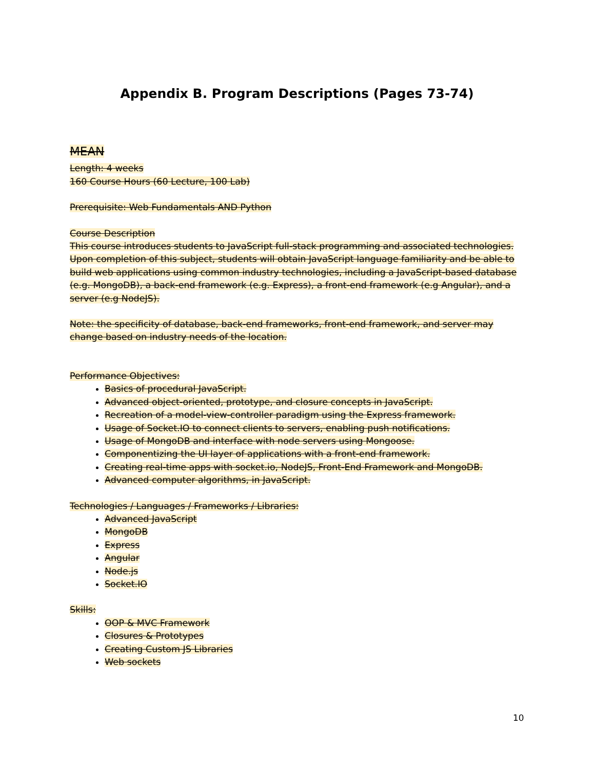Appendix B. Program Descriptions (Pages 73-74)
MEAN
Length: 4 weeks
160 Course Hours (60 Lecture, 100 Lab)
Prerequisite: Web Fundamentals AND Python
Course Description
This course introduces students to JavaScript full-stack programming and associated technologies. Upon completion of this subject, students will obtain JavaScript language familiarity and be able to build web applications using common industry technologies, including a JavaScript-based database (e.g. MongoDB), a back-end framework (e.g. Express), a front-end framework (e.g Angular), and a server (e.g NodeJS).
Note: the specificity of database, back-end frameworks, front-end framework, and server may change based on industry needs of the location.
Performance Objectives:
Basics of procedural JavaScript.
Advanced object-oriented, prototype, and closure concepts in JavaScript.
Recreation of a model-view-controller paradigm using the Express framework.
Usage of Socket.IO to connect clients to servers, enabling push notifications.
Usage of MongoDB and interface with node servers using Mongoose.
Componentizing the UI layer of applications with a front-end framework.
Creating real-time apps with socket.io, NodeJS, Front-End Framework and MongoDB.
Advanced computer algorithms, in JavaScript.
Technologies / Languages / Frameworks / Libraries:
Advanced JavaScript
MongoDB
Express
Angular
Node.js
Socket.IO
Skills:
OOP & MVC Framework
Closures & Prototypes
Creating Custom JS Libraries
Web sockets
10